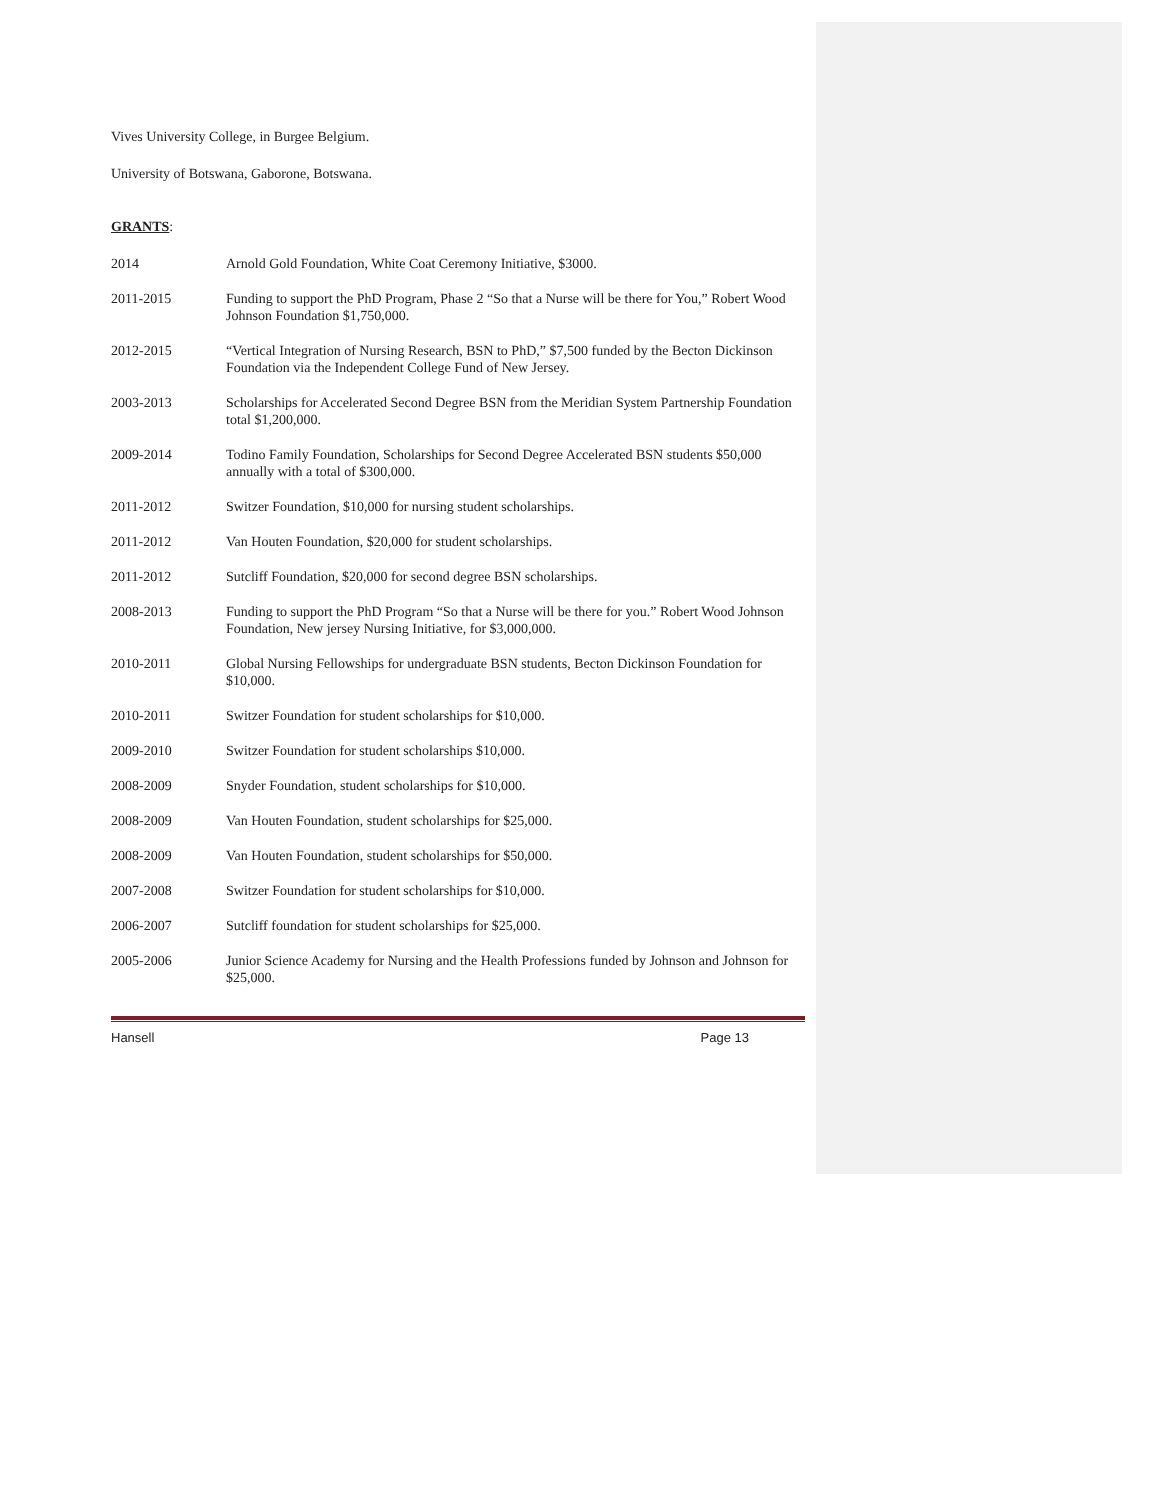Vives University College, in Burgee Belgium.
University of Botswana, Gaborone, Botswana.
GRANTS:
2014 Arnold Gold Foundation, White Coat Ceremony Initiative, $3000.
2011-2015 Funding to support the PhD Program, Phase 2 “So that a Nurse will be there for You,” Robert Wood Johnson Foundation $1,750,000.
2012-2015 “Vertical Integration of Nursing Research, BSN to PhD,” $7,500 funded by the Becton Dickinson Foundation via the Independent College Fund of New Jersey.
2003-2013 Scholarships for Accelerated Second Degree BSN from the Meridian System Partnership Foundation total $1,200,000.
2009-2014 Todino Family Foundation, Scholarships for Second Degree Accelerated BSN students $50,000 annually with a total of $300,000.
2011-2012 Switzer Foundation, $10,000 for nursing student scholarships.
2011-2012 Van Houten Foundation, $20,000 for student scholarships.
2011-2012 Sutcliff Foundation, $20,000 for second degree BSN scholarships.
2008-2013 Funding to support the PhD Program “So that a Nurse will be there for you.” Robert Wood Johnson Foundation, New jersey Nursing Initiative, for $3,000,000.
2010-2011 Global Nursing Fellowships for undergraduate BSN students, Becton Dickinson Foundation for $10,000.
2010-2011 Switzer Foundation for student scholarships for $10,000.
2009-2010 Switzer Foundation for student scholarships $10,000.
2008-2009 Snyder Foundation, student scholarships for $10,000.
2008-2009 Van Houten Foundation, student scholarships for $25,000.
2008-2009 Van Houten Foundation, student scholarships for $50,000.
2007-2008 Switzer Foundation for student scholarships for $10,000.
2006-2007 Sutcliff foundation for student scholarships for $25,000.
2005-2006 Junior Science Academy for Nursing and the Health Professions funded by Johnson and Johnson for $25,000.
Hansell Page 13